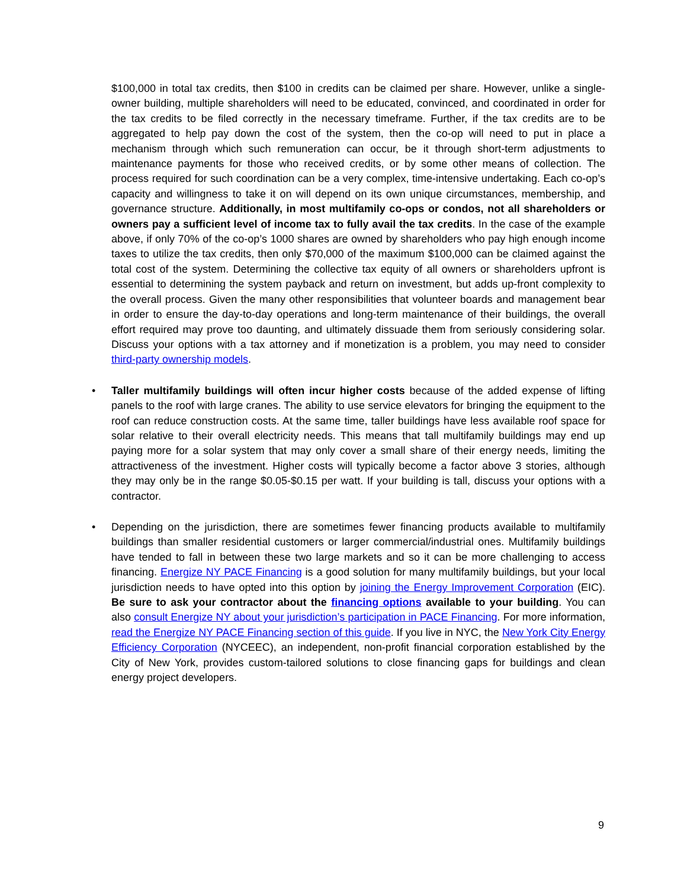$100,000 in total tax credits, then $100 in credits can be claimed per share. However, unlike a single-owner building, multiple shareholders will need to be educated, convinced, and coordinated in order for the tax credits to be filed correctly in the necessary timeframe. Further, if the tax credits are to be aggregated to help pay down the cost of the system, then the co-op will need to put in place a mechanism through which such remuneration can occur, be it through short-term adjustments to maintenance payments for those who received credits, or by some other means of collection. The process required for such coordination can be a very complex, time-intensive undertaking. Each co-op’s capacity and willingness to take it on will depend on its own unique circumstances, membership, and governance structure. Additionally, in most multifamily co-ops or condos, not all shareholders or owners pay a sufficient level of income tax to fully avail the tax credits. In the case of the example above, if only 70% of the co-op’s 1000 shares are owned by shareholders who pay high enough income taxes to utilize the tax credits, then only $70,000 of the maximum $100,000 can be claimed against the total cost of the system. Determining the collective tax equity of all owners or shareholders upfront is essential to determining the system payback and return on investment, but adds up-front complexity to the overall process. Given the many other responsibilities that volunteer boards and management bear in order to ensure the day-to-day operations and long-term maintenance of their buildings, the overall effort required may prove too daunting, and ultimately dissuade them from seriously considering solar. Discuss your options with a tax attorney and if monetization is a problem, you may need to consider third-party ownership models.
• Taller multifamily buildings will often incur higher costs because of the added expense of lifting panels to the roof with large cranes. The ability to use service elevators for bringing the equipment to the roof can reduce construction costs. At the same time, taller buildings have less available roof space for solar relative to their overall electricity needs. This means that tall multifamily buildings may end up paying more for a solar system that may only cover a small share of their energy needs, limiting the attractiveness of the investment. Higher costs will typically become a factor above 3 stories, although they may only be in the range $0.05-$0.15 per watt. If your building is tall, discuss your options with a contractor.
• Depending on the jurisdiction, there are sometimes fewer financing products available to multifamily buildings than smaller residential customers or larger commercial/industrial ones. Multifamily buildings have tended to fall in between these two large markets and so it can be more challenging to access financing. Energize NY PACE Financing is a good solution for many multifamily buildings, but your local jurisdiction needs to have opted into this option by joining the Energy Improvement Corporation (EIC). Be sure to ask your contractor about the financing options available to your building. You can also consult Energize NY about your jurisdiction’s participation in PACE Financing. For more information, read the Energize NY PACE Financing section of this guide. If you live in NYC, the New York City Energy Efficiency Corporation (NYCEEC), an independent, non-profit financial corporation established by the City of New York, provides custom-tailored solutions to close financing gaps for buildings and clean energy project developers.
9